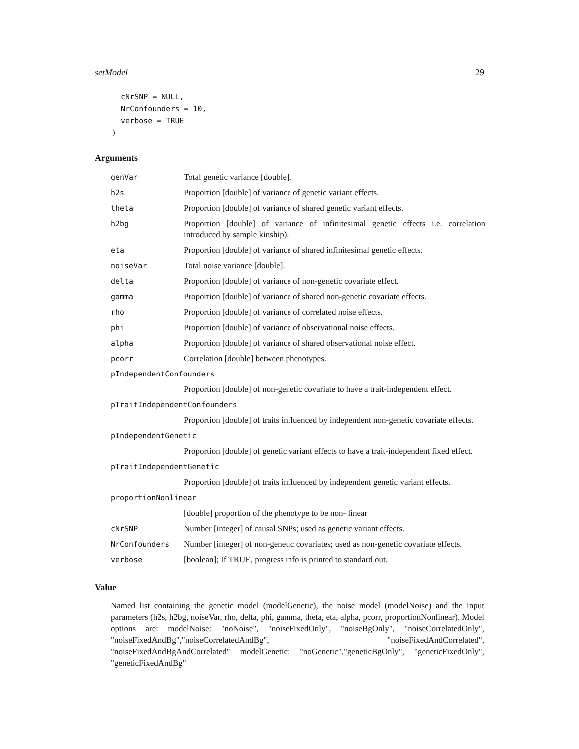setModel 29
  cNrSNP = NULL,
  NrConfounders = 10,
  verbose = TRUE
)
Arguments
| genVar | Total genetic variance [double]. |
| h2s | Proportion [double] of variance of genetic variant effects. |
| theta | Proportion [double] of variance of shared genetic variant effects. |
| h2bg | Proportion [double] of variance of infinitesimal genetic effects i.e. correlation introduced by sample kinship). |
| eta | Proportion [double] of variance of shared infinitesimal genetic effects. |
| noiseVar | Total noise variance [double]. |
| delta | Proportion [double] of variance of non-genetic covariate effect. |
| gamma | Proportion [double] of variance of shared non-genetic covariate effects. |
| rho | Proportion [double] of variance of correlated noise effects. |
| phi | Proportion [double] of variance of observational noise effects. |
| alpha | Proportion [double] of variance of shared observational noise effect. |
| pcorr | Correlation [double] between phenotypes. |
| pIndependentConfounders | |
| | Proportion [double] of non-genetic covariate to have a trait-independent effect. |
| pTraitIndependentConfounders | |
| | Proportion [double] of traits influenced by independent non-genetic covariate effects. |
| pIndependentGenetic | |
| | Proportion [double] of genetic variant effects to have a trait-independent fixed effect. |
| pTraitIndependentGenetic | |
| | Proportion [double] of traits influenced by independent genetic variant effects. |
| proportionNonlinear | |
| | [double] proportion of the phenotype to be non- linear |
| cNrSNP | Number [integer] of causal SNPs; used as genetic variant effects. |
| NrConfounders | Number [integer] of non-genetic covariates; used as non-genetic covariate effects. |
| verbose | [boolean]; If TRUE, progress info is printed to standard out. |
Value
Named list containing the genetic model (modelGenetic), the noise model (modelNoise) and the input parameters (h2s, h2bg, noiseVar, rho, delta, phi, gamma, theta, eta, alpha, pcorr, proportionNonlinear). Model options are: modelNoise: "noNoise", "noiseFixedOnly", "noiseBgOnly", "noiseCorrelatedOnly", "noiseFixedAndBg","noiseCorrelatedAndBg", "noiseFixedAndCorrelated", "noiseFixedAndBgAndCorrelated" modelGenetic: "noGenetic","geneticBgOnly", "geneticFixedOnly", "geneticFixedAndBg"